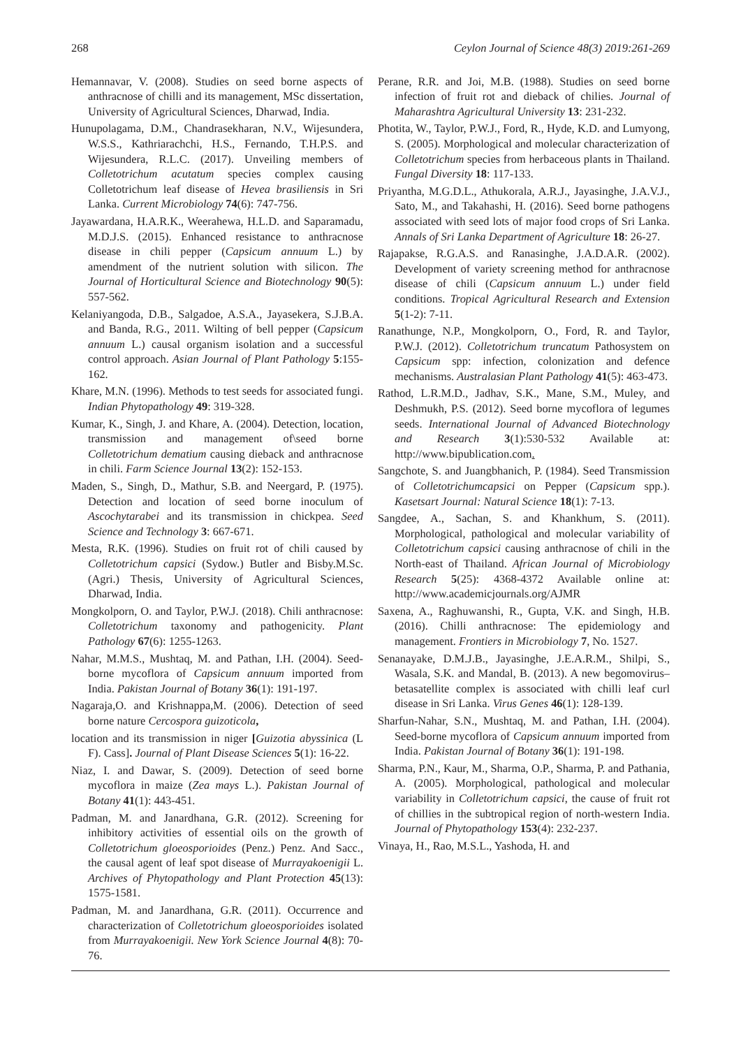268 Ceylon Journal of Science 48(3) 2019:261-269
Hemannavar, V. (2008). Studies on seed borne aspects of anthracnose of chilli and its management, MSc dissertation, University of Agricultural Sciences, Dharwad, India.
Hunupolagama, D.M., Chandrasekharan, N.V., Wijesundera, W.S.S., Kathriarachchi, H.S., Fernando, T.H.P.S. and Wijesundera, R.L.C. (2017). Unveiling members of Colletotrichum acutatum species complex causing Colletotrichum leaf disease of Hevea brasiliensis in Sri Lanka. Current Microbiology 74(6): 747-756.
Jayawardana, H.A.R.K., Weerahewa, H.L.D. and Saparamadu, M.D.J.S. (2015). Enhanced resistance to anthracnose disease in chili pepper (Capsicum annuum L.) by amendment of the nutrient solution with silicon. The Journal of Horticultural Science and Biotechnology 90(5): 557-562.
Kelaniyangoda, D.B., Salgadoe, A.S.A., Jayasekera, S.J.B.A. and Banda, R.G., 2011. Wilting of bell pepper (Capsicum annuum L.) causal organism isolation and a successful control approach. Asian Journal of Plant Pathology 5:155-162.
Khare, M.N. (1996). Methods to test seeds for associated fungi. Indian Phytopathology 49: 319-328.
Kumar, K., Singh, J. and Khare, A. (2004). Detection, location, transmission and management of\seed borne Colletotrichum dematium causing dieback and anthracnose in chili. Farm Science Journal 13(2): 152-153.
Maden, S., Singh, D., Mathur, S.B. and Neergard, P. (1975). Detection and location of seed borne inoculum of Ascochytarabei and its transmission in chickpea. Seed Science and Technology 3: 667-671.
Mesta, R.K. (1996). Studies on fruit rot of chili caused by Colletotrichum capsici (Sydow.) Butler and Bisby.M.Sc.(Agri.) Thesis, University of Agricultural Sciences, Dharwad, India.
Mongkolporn, O. and Taylor, P.W.J. (2018). Chili anthracnose: Colletotrichum taxonomy and pathogenicity. Plant Pathology 67(6): 1255-1263.
Nahar, M.M.S., Mushtaq, M. and Pathan, I.H. (2004). Seed- borne mycoflora of Capsicum annuum imported from India. Pakistan Journal of Botany 36(1): 191-197.
Nagaraja,O. and Krishnappa,M. (2006). Detection of seed borne nature Cercospora guizoticola,
location and its transmission in niger [Guizotia abyssinica (L F). Cass]. Journal of Plant Disease Sciences 5(1): 16-22.
Niaz, I. and Dawar, S. (2009). Detection of seed borne mycoflora in maize (Zea mays L.). Pakistan Journal of Botany 41(1): 443-451.
Padman, M. and Janardhana, G.R. (2012). Screening for inhibitory activities of essential oils on the growth of Colletotrichum gloeosporioides (Penz.) Penz. And Sacc., the causal agent of leaf spot disease of Murrayakoenigii L. Archives of Phytopathology and Plant Protection 45(13): 1575-1581.
Padman, M. and Janardhana, G.R. (2011). Occurrence and characterization of Colletotrichum gloeosporioides isolated from Murrayakoenigii. New York Science Journal 4(8): 70-76.
Perane, R.R. and Joi, M.B. (1988). Studies on seed borne infection of fruit rot and dieback of chilies. Journal of Maharashtra Agricultural University 13: 231-232.
Photita, W., Taylor, P.W.J., Ford, R., Hyde, K.D. and Lumyong, S. (2005). Morphological and molecular characterization of Colletotrichum species from herbaceous plants in Thailand. Fungal Diversity 18: 117-133.
Priyantha, M.G.D.L., Athukorala, A.R.J., Jayasinghe, J.A.V.J., Sato, M., and Takahashi, H. (2016). Seed borne pathogens associated with seed lots of major food crops of Sri Lanka. Annals of Sri Lanka Department of Agriculture 18: 26-27.
Rajapakse, R.G.A.S. and Ranasinghe, J.A.D.A.R. (2002). Development of variety screening method for anthracnose disease of chili (Capsicum annuum L.) under field conditions. Tropical Agricultural Research and Extension 5(1-2): 7-11.
Ranathunge, N.P., Mongkolporn, O., Ford, R. and Taylor, P.W.J. (2012). Colletotrichum truncatum Pathosystem on Capsicum spp: infection, colonization and defence mechanisms. Australasian Plant Pathology 41(5): 463-473.
Rathod, L.R.M.D., Jadhav, S.K., Mane, S.M., Muley, and Deshmukh, P.S. (2012). Seed borne mycoflora of legumes seeds. International Journal of Advanced Biotechnology and Research 3(1):530-532 Available at: http://www.bipublication.com.
Sangchote, S. and Juangbhanich, P. (1984). Seed Transmission of Colletotrichumcapsici on Pepper (Capsicum spp.). Kasetsart Journal: Natural Science 18(1): 7-13.
Sangdee, A., Sachan, S. and Khankhum, S. (2011). Morphological, pathological and molecular variability of Colletotrichum capsici causing anthracnose of chili in the North-east of Thailand. African Journal of Microbiology Research 5(25): 4368-4372 Available online at: http://www.academicjournals.org/AJMR
Saxena, A., Raghuwanshi, R., Gupta, V.K. and Singh, H.B. (2016). Chilli anthracnose: The epidemiology and management. Frontiers in Microbiology 7, No. 1527.
Senanayake, D.M.J.B., Jayasinghe, J.E.A.R.M., Shilpi, S., Wasala, S.K. and Mandal, B. (2013). A new begomovirus–betasatellite complex is associated with chilli leaf curl disease in Sri Lanka. Virus Genes 46(1): 128-139.
Sharfun-Nahar, S.N., Mushtaq, M. and Pathan, I.H. (2004). Seed-borne mycoflora of Capsicum annuum imported from India. Pakistan Journal of Botany 36(1): 191-198.
Sharma, P.N., Kaur, M., Sharma, O.P., Sharma, P. and Pathania, A. (2005). Morphological, pathological and molecular variability in Colletotrichum capsici, the cause of fruit rot of chillies in the subtropical region of north-western India. Journal of Phytopathology 153(4): 232-237.
Vinaya, H., Rao, M.S.L., Yashoda, H. and